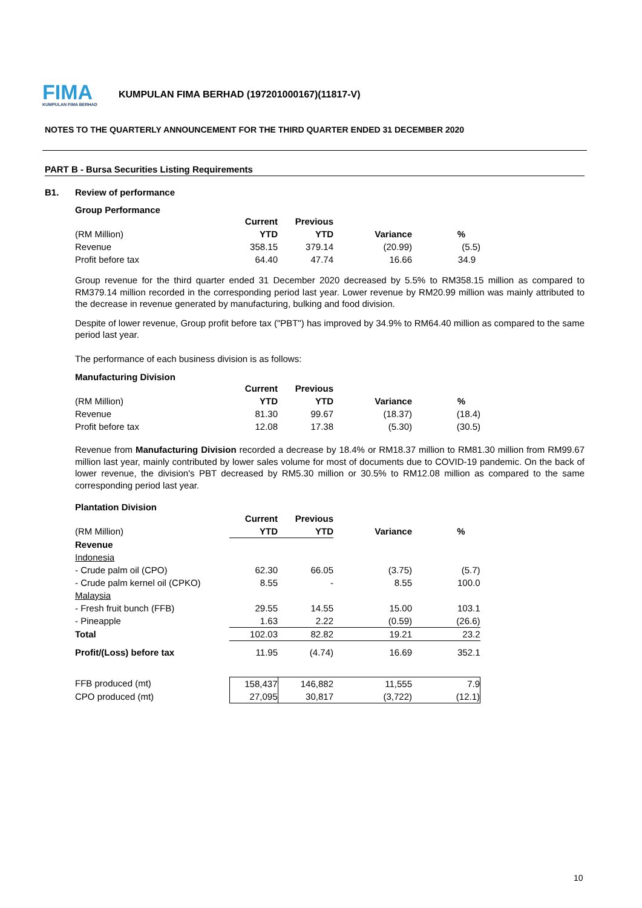FIMA
KUMPULAN FIMA BERHAD
KUMPULAN FIMA BERHAD (197201000167)(11817-V)
NOTES TO THE QUARTERLY ANNOUNCEMENT FOR THE THIRD QUARTER ENDED 31 DECEMBER 2020
PART B - Bursa Securities Listing Requirements
B1. Review of performance
Group Performance
| | Current | Previous | | |
| (RM Million) | YTD | YTD | Variance | % |
| Revenue | 358.15 | 379.14 | (20.99) | (5.5) |
| Profit before tax | 64.40 | 47.74 | 16.66 | 34.9 |
Group revenue for the third quarter ended 31 December 2020 decreased by 5.5% to RM358.15 million as compared to RM379.14 million recorded in the corresponding period last year. Lower revenue by RM20.99 million was mainly attributed to the decrease in revenue generated by manufacturing, bulking and food division.
Despite of lower revenue, Group profit before tax ("PBT") has improved by 34.9% to RM64.40 million as compared to the same period last year.
The performance of each business division is as follows:
Manufacturing Division
| | Current | Previous | | |
| (RM Million) | YTD | YTD | Variance | % |
| Revenue | 81.30 | 99.67 | (18.37) | (18.4) |
| Profit before tax | 12.08 | 17.38 | (5.30) | (30.5) |
Revenue from Manufacturing Division recorded a decrease by 18.4% or RM18.37 million to RM81.30 million from RM99.67 million last year, mainly contributed by lower sales volume for most of documents due to COVID-19 pandemic. On the back of lower revenue, the division's PBT decreased by RM5.30 million or 30.5% to RM12.08 million as compared to the same corresponding period last year.
Plantation Division
| | Current | Previous | | |
| (RM Million) | YTD | YTD | Variance | % |
| Revenue | | | | |
| Indonesia | | | | |
| - Crude palm oil (CPO) | 62.30 | 66.05 | (3.75) | (5.7) |
| - Crude palm kernel oil (CPKO) | 8.55 | - | 8.55 | 100.0 |
| Malaysia | | | | |
| - Fresh fruit bunch (FFB) | 29.55 | 14.55 | 15.00 | 103.1 |
| - Pineapple | 1.63 | 2.22 | (0.59) | (26.6) |
| Total | 102.03 | 82.82 | 19.21 | 23.2 |
| Profit/(Loss) before tax | 11.95 | (4.74) | 16.69 | 352.1 |
| FFB produced (mt) | 158,437 | 146,882 | 11,555 | 7.9 |
| CPO produced (mt) | 27,095 | 30,817 | (3,722) | (12.1) |
10